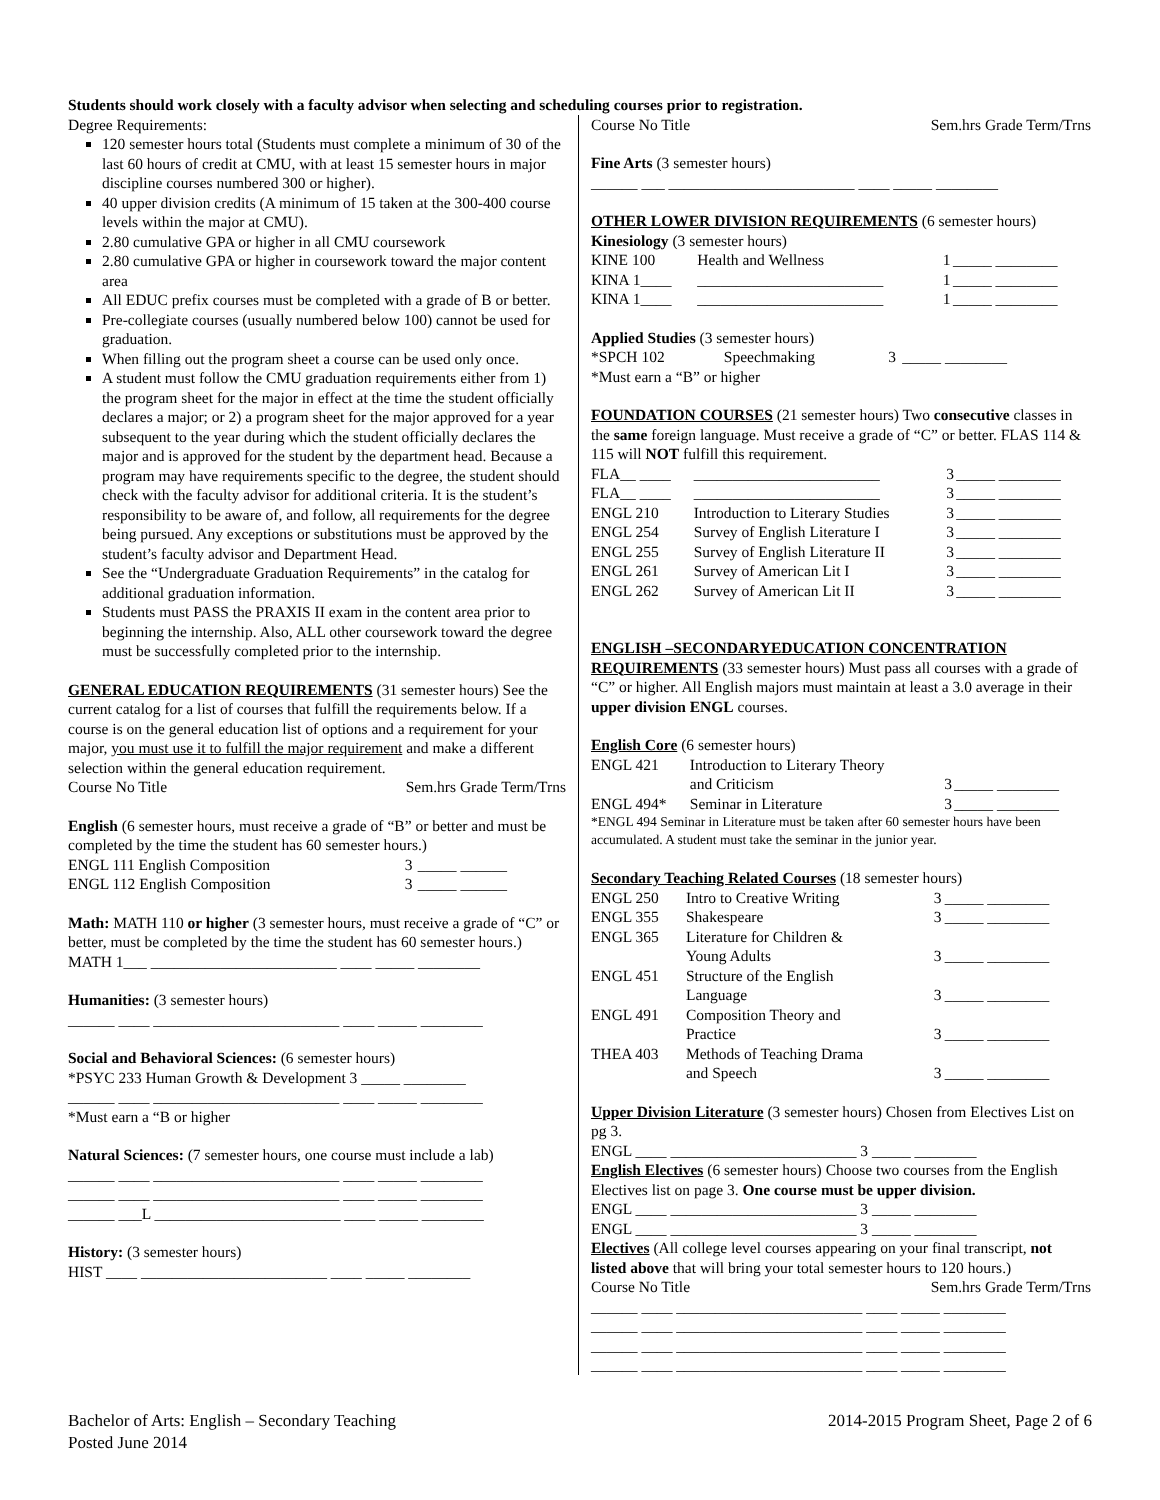Students should work closely with a faculty advisor when selecting and scheduling courses prior to registration.
Degree Requirements:
120 semester hours total (Students must complete a minimum of 30 of the last 60 hours of credit at CMU, with at least 15 semester hours in major discipline courses numbered 300 or higher).
40 upper division credits (A minimum of 15 taken at the 300-400 course levels within the major at CMU).
2.80 cumulative GPA or higher in all CMU coursework
2.80 cumulative GPA or higher in coursework toward the major content area
All EDUC prefix courses must be completed with a grade of B or better.
Pre-collegiate courses (usually numbered below 100) cannot be used for graduation.
When filling out the program sheet a course can be used only once.
A student must follow the CMU graduation requirements either from 1) the program sheet for the major in effect at the time the student officially declares a major; or 2) a program sheet for the major approved for a year subsequent to the year during which the student officially declares the major and is approved for the student by the department head. Because a program may have requirements specific to the degree, the student should check with the faculty advisor for additional criteria. It is the student’s responsibility to be aware of, and follow, all requirements for the degree being pursued. Any exceptions or substitutions must be approved by the student’s faculty advisor and Department Head.
See the “Undergraduate Graduation Requirements” in the catalog for additional graduation information.
Students must PASS the PRAXIS II exam in the content area prior to beginning the internship. Also, ALL other coursework toward the degree must be successfully completed prior to the internship.
GENERAL EDUCATION REQUIREMENTS (31 semester hours) See the current catalog for a list of courses that fulfill the requirements below. If a course is on the general education list of options and a requirement for your major, you must use it to fulfill the major requirement and make a different selection within the general education requirement.
| Course No Title | Sem.hrs Grade Term/Trns |
English (6 semester hours, must receive a grade of “B” or better and must be completed by the time the student has 60 semester hours.)
| ENGL 111 English Composition | 3 | _____ ______ |
| ENGL 112 English Composition | 3 | _____ ______ |
Math: MATH 110 or higher (3 semester hours, must receive a grade of “C” or better, must be completed by the time the student has 60 semester hours.)
MATH 1___ ________________________ ____ _____ ________
Humanities: (3 semester hours)
______ ____ ________________________ ____ _____ ________
Social and Behavioral Sciences: (6 semester hours)
*PSYC 233 Human Growth & Development 3 _____ ________
______ ____ ________________________ ____ _____ ________
*Must earn a “B or higher
Natural Sciences: (7 semester hours, one course must include a lab)
______ ____ ________________________ ____ _____ ________
______ ____ ________________________ ____ _____ ________
______ ___L ________________________ ____ _____ ________
History: (3 semester hours)
HIST ____ ________________________ ____ _____ ________
| Course No Title | Sem.hrs Grade Term/Trns |
Fine Arts (3 semester hours)
______ ___ ________________________ ____ _____ ________
OTHER LOWER DIVISION REQUIREMENTS (6 semester hours)
Kinesiology (3 semester hours)
| KINE 100 | Health and Wellness | 1 | _____ ________ |
| KINA 1____ | ________________________ | 1 | _____ ________ |
| KINA 1____ | ________________________ | 1 | _____ ________ |
Applied Studies (3 semester hours)
| *SPCH 102 | Speechmaking | 3 | _____ ________ |
*Must earn a “B” or higher
FOUNDATION COURSES (21 semester hours) Two consecutive classes in the same foreign language. Must receive a grade of “C” or better. FLAS 114 & 115 will NOT fulfill this requirement.
| FLA__ ____ | ________________________ | 3 | _____ ________ |
| FLA__ ____ | ________________________ | 3 | _____ ________ |
| ENGL 210 | Introduction to Literary Studies | 3 | _____ ________ |
| ENGL 254 | Survey of English Literature I | 3 | _____ ________ |
| ENGL 255 | Survey of English Literature II | 3 | _____ ________ |
| ENGL 261 | Survey of American Lit I | 3 | _____ ________ |
| ENGL 262 | Survey of American Lit II | 3 | _____ ________ |
ENGLISH –SECONDARYEDUCATION CONCENTRATION REQUIREMENTS (33 semester hours) Must pass all courses with a grade of “C” or higher. All English majors must maintain at least a 3.0 average in their upper division ENGL courses.
English Core (6 semester hours)
| ENGL 421 | Introduction to Literary Theory and Criticism | 3 | _____ ________ |
| ENGL 494* | Seminar in Literature | 3 | _____ ________ |
*ENGL 494 Seminar in Literature must be taken after 60 semester hours have been accumulated. A student must take the seminar in the junior year.
Secondary Teaching Related Courses (18 semester hours)
| ENGL 250 | Intro to Creative Writing | 3 | _____ ________ |
| ENGL 355 | Shakespeare | 3 | _____ ________ |
| ENGL 365 | Literature for Children & Young Adults | 3 | _____ ________ |
| ENGL 451 | Structure of the English Language | 3 | _____ ________ |
| ENGL 491 | Composition Theory and Practice | 3 | _____ ________ |
| THEA 403 | Methods of Teaching Drama and Speech | 3 | _____ ________ |
Upper Division Literature (3 semester hours) Chosen from Electives List on pg 3.
ENGL ____ ________________________ 3 _____ ________
English Electives (6 semester hours) Choose two courses from the English Electives list on page 3. One course must be upper division.
ENGL ____ ________________________ 3 _____ ________
ENGL ____ ________________________ 3 _____ ________
Electives (All college level courses appearing on your final transcript, not listed above that will bring your total semester hours to 120 hours.)
| Course No Title | Sem.hrs Grade Term/Trns |
______ ____ ________________________ ____ _____ ________
______ ____ ________________________ ____ _____ ________
______ ____ ________________________ ____ _____ ________
______ ____ ________________________ ____ _____ ________
Bachelor of Arts: English – Secondary Teaching
Posted June 2014
2014-2015 Program Sheet, Page 2 of 6